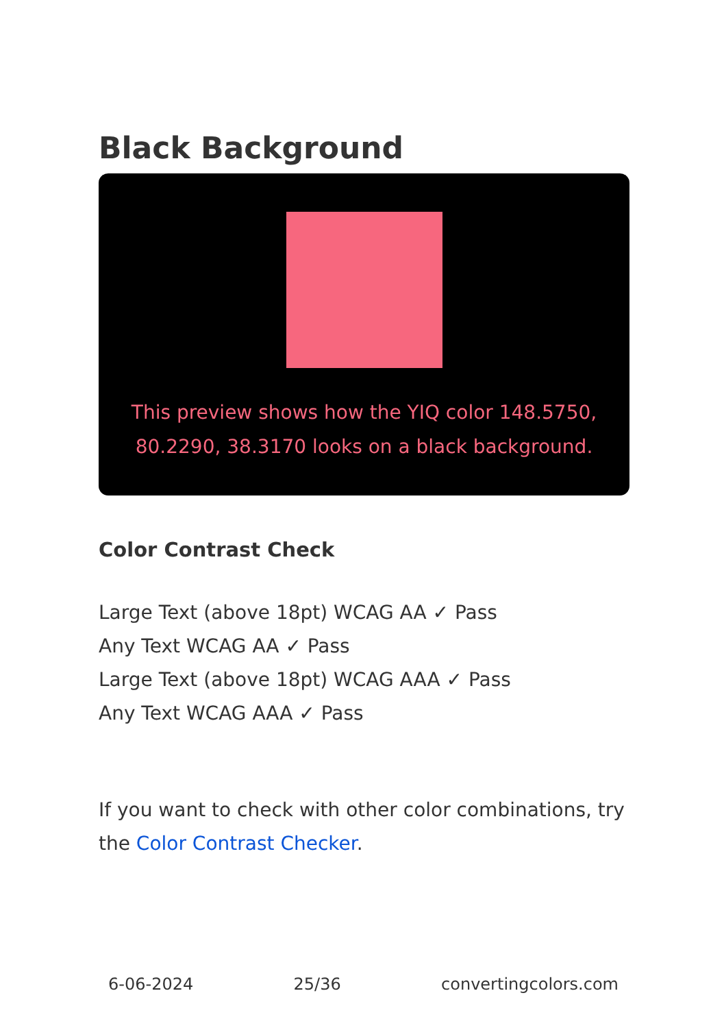Black Background
This preview shows how the YIQ color 148.5750, 80.2290, 38.3170 looks on a black background.
Color Contrast Check
Large Text (above 18pt) WCAG AA ✓ Pass
Any Text WCAG AA ✓ Pass
Large Text (above 18pt) WCAG AAA ✓ Pass
Any Text WCAG AAA ✓ Pass
If you want to check with other color combinations, try the Color Contrast Checker.
6-06-2024 25/36 convertingcolors.com